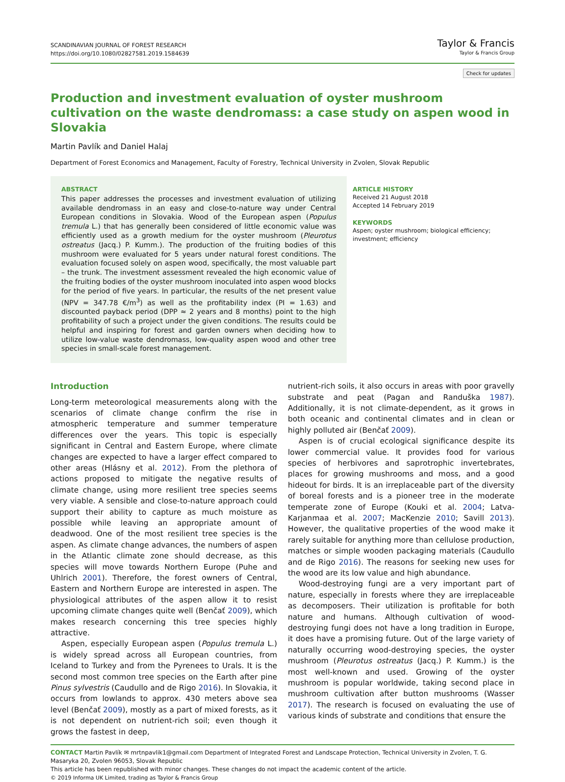SCANDINAVIAN JOURNAL OF FOREST RESEARCH
https://doi.org/10.1080/02827581.2019.1584639
Taylor & Francis
Taylor & Francis Group
Check for updates
Production and investment evaluation of oyster mushroom cultivation on the waste dendromass: a case study on aspen wood in Slovakia
Martin Pavlík and Daniel Halaj
Department of Forest Economics and Management, Faculty of Forestry, Technical University in Zvolen, Slovak Republic
ABSTRACT
This paper addresses the processes and investment evaluation of utilizing available dendromass in an easy and close-to-nature way under Central European conditions in Slovakia. Wood of the European aspen (Populus tremula L.) that has generally been considered of little economic value was efficiently used as a growth medium for the oyster mushroom (Pleurotus ostreatus (Jacq.) P. Kumm.). The production of the fruiting bodies of this mushroom were evaluated for 5 years under natural forest conditions. The evaluation focused solely on aspen wood, specifically, the most valuable part – the trunk. The investment assessment revealed the high economic value of the fruiting bodies of the oyster mushroom inoculated into aspen wood blocks for the period of five years. In particular, the results of the net present value (NPV = 347.78 €/m<sup>3</sup>) as well as the profitability index (PI = 1.63) and discounted payback period (DPP ≈ 2 years and 8 months) point to the high profitability of such a project under the given conditions. The results could be helpful and inspiring for forest and garden owners when deciding how to utilize low-value waste dendromass, low-quality aspen wood and other tree species in small-scale forest management.
ARTICLE HISTORY
Received 21 August 2018
Accepted 14 February 2019
KEYWORDS
Aspen; oyster mushroom; biological efficiency; investment; efficiency
Introduction
Long-term meteorological measurements along with the scenarios of climate change confirm the rise in atmospheric temperature and summer temperature differences over the years. This topic is especially significant in Central and Eastern Europe, where climate changes are expected to have a larger effect compared to other areas (Hlásny et al. 2012). From the plethora of actions proposed to mitigate the negative results of climate change, using more resilient tree species seems very viable. A sensible and close-to-nature approach could support their ability to capture as much moisture as possible while leaving an appropriate amount of deadwood. One of the most resilient tree species is the aspen. As climate change advances, the numbers of aspen in the Atlantic climate zone should decrease, as this species will move towards Northern Europe (Puhe and Uhlrich 2001). Therefore, the forest owners of Central, Eastern and Northern Europe are interested in aspen. The physiological attributes of the aspen allow it to resist upcoming climate changes quite well (Benčať 2009), which makes research concerning this tree species highly attractive.
Aspen, especially European aspen (Populus tremula L.) is widely spread across all European countries, from Iceland to Turkey and from the Pyrenees to Urals. It is the second most common tree species on the Earth after pine Pinus sylvestris (Caudullo and de Rigo 2016). In Slovakia, it occurs from lowlands to approx. 430 meters above sea level (Benčať 2009), mostly as a part of mixed forests, as it is not dependent on nutrient-rich soil; even though it grows the fastest in deep,
nutrient-rich soils, it also occurs in areas with poor gravelly substrate and peat (Pagan and Randuška 1987). Additionally, it is not climate-dependent, as it grows in both oceanic and continental climates and in clean or highly polluted air (Benčať 2009).
Aspen is of crucial ecological significance despite its lower commercial value. It provides food for various species of herbivores and saprotrophic invertebrates, places for growing mushrooms and moss, and a good hideout for birds. It is an irreplaceable part of the diversity of boreal forests and is a pioneer tree in the moderate temperate zone of Europe (Kouki et al. 2004; Latva-Karjanmaa et al. 2007; MacKenzie 2010; Savill 2013). However, the qualitative properties of the wood make it rarely suitable for anything more than cellulose production, matches or simple wooden packaging materials (Caudullo and de Rigo 2016). The reasons for seeking new uses for the wood are its low value and high abundance.
Wood-destroying fungi are a very important part of nature, especially in forests where they are irreplaceable as decomposers. Their utilization is profitable for both nature and humans. Although cultivation of wood-destroying fungi does not have a long tradition in Europe, it does have a promising future. Out of the large variety of naturally occurring wood-destroying species, the oyster mushroom (Pleurotus ostreatus (Jacq.) P. Kumm.) is the most well-known and used. Growing of the oyster mushroom is popular worldwide, taking second place in mushroom cultivation after button mushrooms (Wasser 2017). The research is focused on evaluating the use of various kinds of substrate and conditions that ensure the
CONTACT Martin Pavlík ✉ mrtnpavlik1@gmail.com Department of Integrated Forest and Landscape Protection, Technical University in Zvolen, T. G. Masaryka 20, Zvolen 96053, Slovak Republic
This article has been republished with minor changes. These changes do not impact the academic content of the article.
© 2019 Informa UK Limited, trading as Taylor & Francis Group